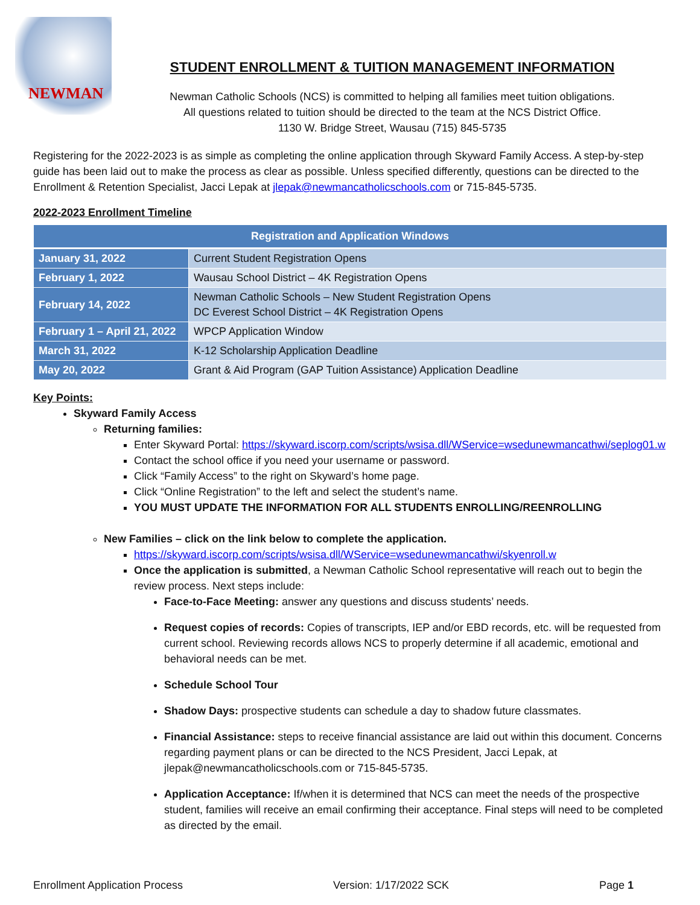NEWMAN
STUDENT ENROLLMENT & TUITION MANAGEMENT INFORMATION
Newman Catholic Schools (NCS) is committed to helping all families meet tuition obligations.
All questions related to tuition should be directed to the team at the NCS District Office.
1130 W. Bridge Street, Wausau (715) 845-5735
Registering for the 2022-2023 is as simple as completing the online application through Skyward Family Access. A step-by-step guide has been laid out to make the process as clear as possible. Unless specified differently, questions can be directed to the Enrollment & Retention Specialist, Jacci Lepak at jlepak@newmancatholicschools.com or 715-845-5735.
2022-2023 Enrollment Timeline
| Registration and Application Windows | |
| --- | --- |
| January 31, 2022 | Current Student Registration Opens |
| February 1, 2022 | Wausau School District – 4K Registration Opens |
| February 14, 2022 | Newman Catholic Schools – New Student Registration Opens DC Everest School District – 4K Registration Opens |
| February 1 – April 21, 2022 | WPCP Application Window |
| March 31, 2022 | K-12 Scholarship Application Deadline |
| May 20, 2022 | Grant & Aid Program (GAP Tuition Assistance) Application Deadline |
Key Points:
Skyward Family Access
Returning families:
Enter Skyward Portal: https://skyward.iscorp.com/scripts/wsisa.dll/WService=wsedunewmancathwi/seplog01.w
Contact the school office if you need your username or password.
Click “Family Access” to the right on Skyward’s home page.
Click “Online Registration” to the left and select the student’s name.
YOU MUST UPDATE THE INFORMATION FOR ALL STUDENTS ENROLLING/REENROLLING
New Families – click on the link below to complete the application.
https://skyward.iscorp.com/scripts/wsisa.dll/WService=wsedunewmancathwi/skyenroll.w
Once the application is submitted, a Newman Catholic School representative will reach out to begin the review process. Next steps include:
Face-to-Face Meeting: answer any questions and discuss students’ needs.
Request copies of records: Copies of transcripts, IEP and/or EBD records, etc. will be requested from current school. Reviewing records allows NCS to properly determine if all academic, emotional and behavioral needs can be met.
Schedule School Tour
Shadow Days: prospective students can schedule a day to shadow future classmates.
Financial Assistance: steps to receive financial assistance are laid out within this document. Concerns regarding payment plans or can be directed to the NCS President, Jacci Lepak, at jlepak@newmancatholicschools.com or 715-845-5735.
Application Acceptance: If/when it is determined that NCS can meet the needs of the prospective student, families will receive an email confirming their acceptance. Final steps will need to be completed as directed by the email.
Enrollment Application Process Version: 1/17/2022 SCK Page 1